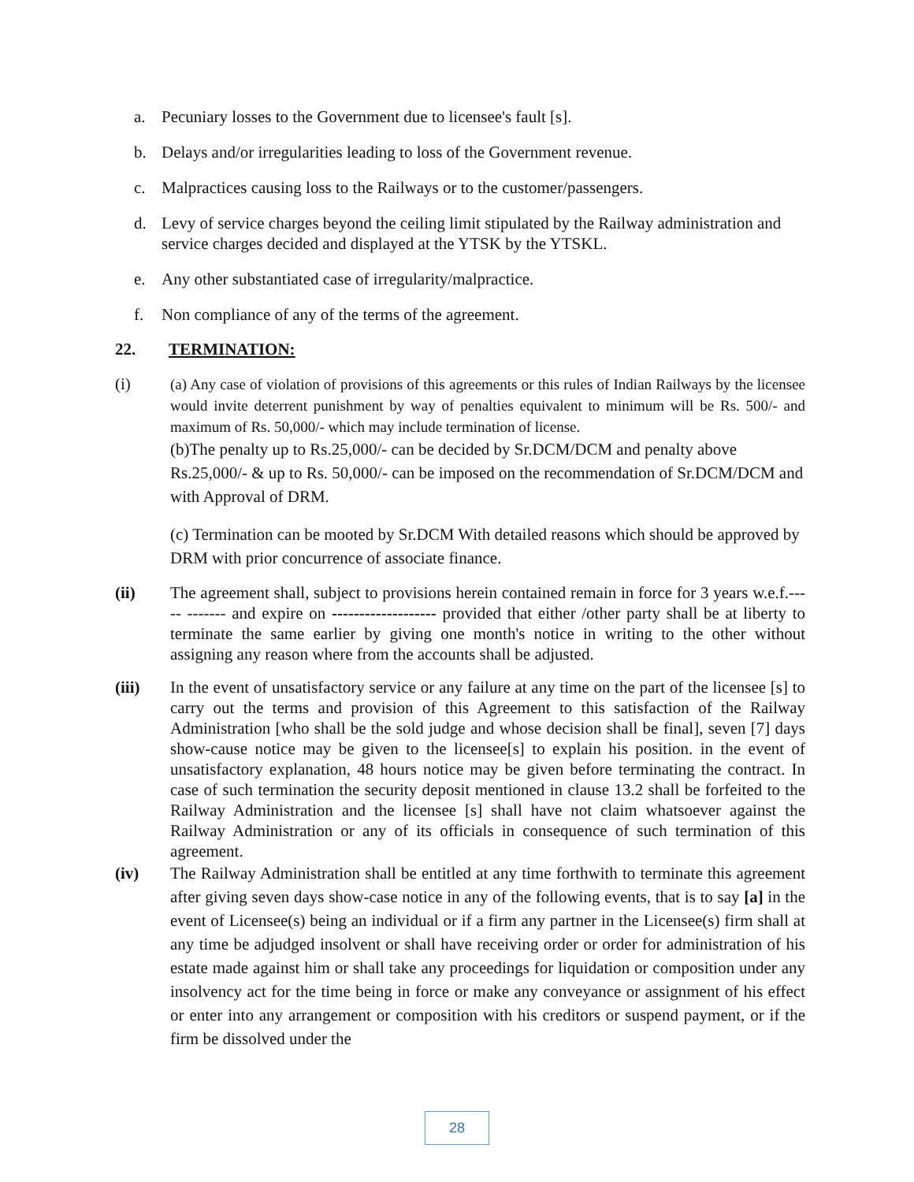a. Pecuniary losses to the Government due to licensee's fault [s].
b. Delays and/or irregularities leading to loss of the Government revenue.
c. Malpractices causing loss to the Railways or to the customer/passengers.
d. Levy of service charges beyond the ceiling limit stipulated by the Railway administration and service charges decided and displayed at the YTSK by the YTSKL.
e. Any other substantiated case of irregularity/malpractice.
f. Non compliance of any of the terms of the agreement.
22. TERMINATION:
(i)
(a) Any case of violation of provisions of this agreements or this rules of Indian Railways by the licensee would invite deterrent punishment by way of penalties equivalent to minimum will be Rs. 500/- and maximum of Rs. 50,000/- which may include termination of license.
(b)The penalty up to Rs.25,000/- can be decided by Sr.DCM/DCM and penalty above Rs.25,000/- & up to Rs. 50,000/- can be imposed on the recommendation of Sr.DCM/DCM and with Approval of DRM.
(c) Termination can be mooted by Sr.DCM With detailed reasons which should be approved by DRM with prior concurrence of associate finance.
(ii) The agreement shall, subject to provisions herein contained remain in force for 3 years w.e.f.----- ------- and expire on ------------------- provided that either /other party shall be at liberty to terminate the same earlier by giving one month's notice in writing to the other without assigning any reason where from the accounts shall be adjusted.
(iii) In the event of unsatisfactory service or any failure at any time on the part of the licensee [s] to carry out the terms and provision of this Agreement to this satisfaction of the Railway Administration [who shall be the sold judge and whose decision shall be final], seven [7] days show-cause notice may be given to the licensee[s] to explain his position. in the event of unsatisfactory explanation, 48 hours notice may be given before terminating the contract. In case of such termination the security deposit mentioned in clause 13.2 shall be forfeited to the Railway Administration and the licensee [s] shall have not claim whatsoever against the Railway Administration or any of its officials in consequence of such termination of this agreement.
(iv) The Railway Administration shall be entitled at any time forthwith to terminate this agreement after giving seven days show-case notice in any of the following events, that is to say [a] in the event of Licensee(s) being an individual or if a firm any partner in the Licensee(s) firm shall at any time be adjudged insolvent or shall have receiving order or order for administration of his estate made against him or shall take any proceedings for liquidation or composition under any insolvency act for the time being in force or make any conveyance or assignment of his effect or enter into any arrangement or composition with his creditors or suspend payment, or if the firm be dissolved under the
28